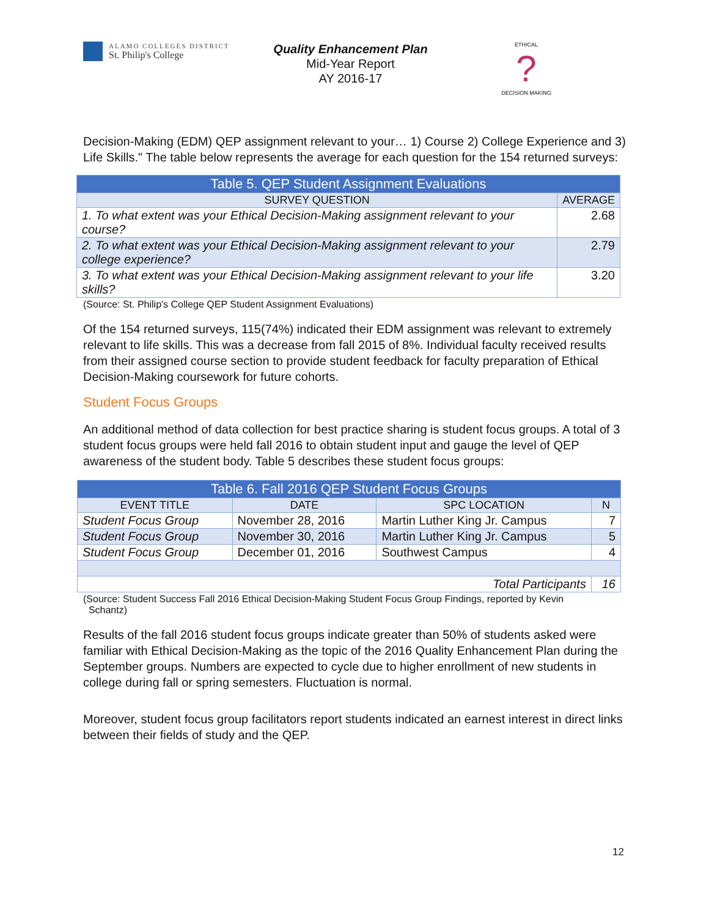ALAMO COLLEGES DISTRICT
St. Philip's College
Quality Enhancement Plan
Mid-Year Report
AY 2016-17
ETHICAL
?
DECISION MAKING
Decision-Making (EDM) QEP assignment relevant to your… 1) Course 2) College Experience and 3) Life Skills." The table below represents the average for each question for the 154 returned surveys:
| Table 5. QEP Student Assignment Evaluations | |
| --- | --- |
| SURVEY QUESTION | AVERAGE |
| 1. To what extent was your Ethical Decision-Making assignment relevant to your course? | 2.68 |
| 2. To what extent was your Ethical Decision-Making assignment relevant to your college experience? | 2.79 |
| 3. To what extent was your Ethical Decision-Making assignment relevant to your life skills? | 3.20 |
(Source: St. Philip's College QEP Student Assignment Evaluations)
Of the 154 returned surveys, 115(74%) indicated their EDM assignment was relevant to extremely relevant to life skills. This was a decrease from fall 2015 of 8%. Individual faculty received results from their assigned course section to provide student feedback for faculty preparation of Ethical Decision-Making coursework for future cohorts.
Student Focus Groups
An additional method of data collection for best practice sharing is student focus groups. A total of 3 student focus groups were held fall 2016 to obtain student input and gauge the level of QEP awareness of the student body. Table 5 describes these student focus groups:
| Table 6. Fall 2016 QEP Student Focus Groups | | | |
| --- | --- | --- | --- |
| EVENT TITLE | DATE | SPC LOCATION | N |
| Student Focus Group | November 28, 2016 | Martin Luther King Jr. Campus | 7 |
| Student Focus Group | November 30, 2016 | Martin Luther King Jr. Campus | 5 |
| Student Focus Group | December 01, 2016 | Southwest Campus | 4 |
| Total Participants | | | 16 |
(Source: Student Success Fall 2016 Ethical Decision-Making Student Focus Group Findings, reported by Kevin
Schantz)
Results of the fall 2016 student focus groups indicate greater than 50% of students asked were familiar with Ethical Decision-Making as the topic of the 2016 Quality Enhancement Plan during the September groups. Numbers are expected to cycle due to higher enrollment of new students in college during fall or spring semesters. Fluctuation is normal.
Moreover, student focus group facilitators report students indicated an earnest interest in direct links between their fields of study and the QEP.
12